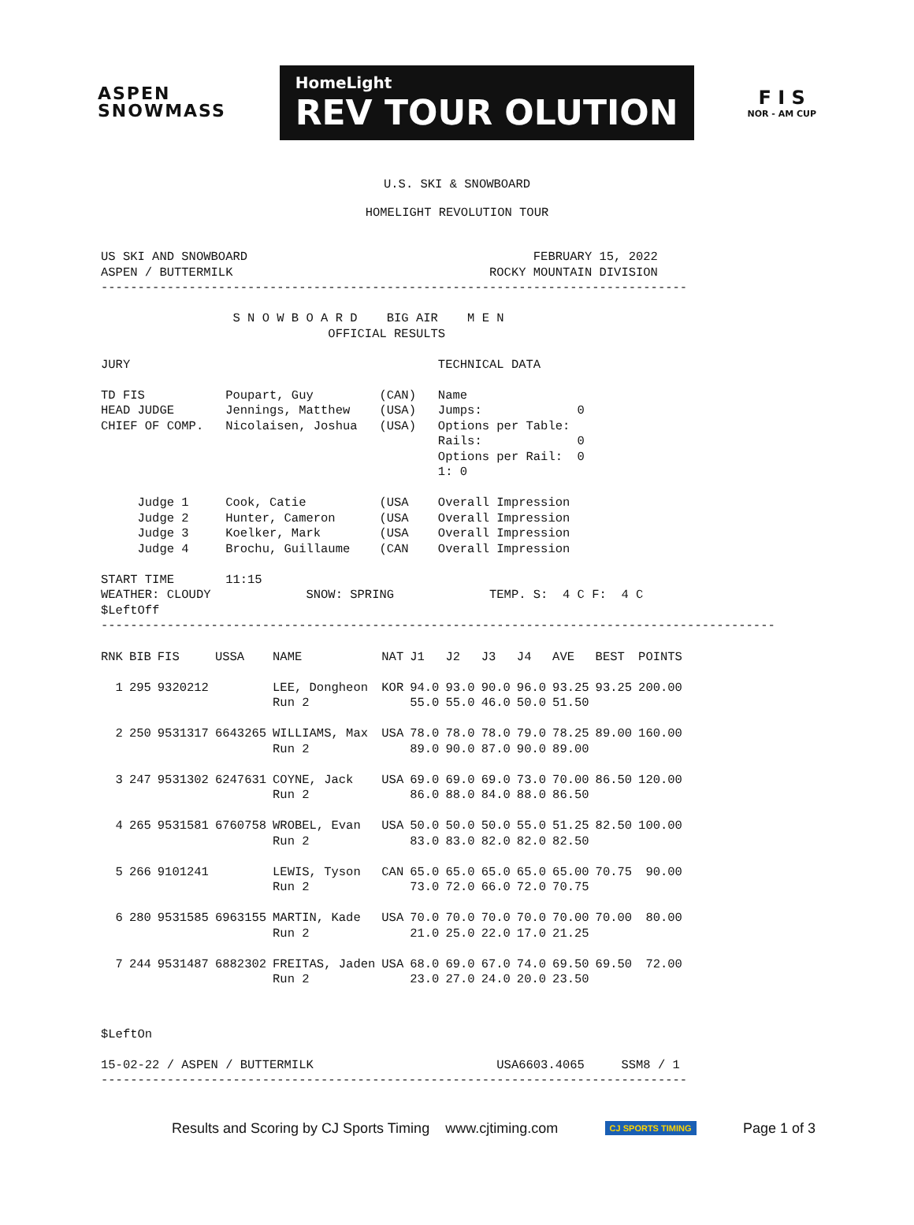ASPEN
SNOWMASS
HomeLight
REV TOUR OLUTION
F I S
NOR - AM CUP
U.S. SKI & SNOWBOARD
HOMELIGHT REVOLUTION TOUR
US SKI AND SNOWBOARD                                       FEBRUARY 15, 2022
ASPEN / BUTTERMILK                                   ROCKY MOUNTAIN DIVISION
--------------------------------------------------------------------------------

                  S N O W B O A R D    BIG AIR    M E N
                               OFFICIAL RESULTS

JURY                                          TECHNICAL DATA

TD FIS           Poupart, Guy         (CAN)   Name
HEAD JUDGE       Jennings, Matthew    (USA)   Jumps:             0
CHIEF OF COMP.   Nicolaisen, Joshua   (USA)   Options per Table:
                                              Rails:             0
                                              Options per Rail:  0
                                              1: 0

     Judge 1     Cook, Catie          (USA    Overall Impression
     Judge 2     Hunter, Cameron      (USA    Overall Impression
     Judge 3     Koelker, Mark        (USA    Overall Impression
     Judge 4     Brochu, Guillaume    (CAN    Overall Impression

START TIME       11:15
WEATHER: CLOUDY             SNOW: SPRING             TEMP. S:  4 C F:  4 C
$LeftOff
--------------------------------------------------------------------------------------------
| RNK | BIB | FIS | USSA | NAME | NAT | J1 | J2 | J3 | J4 | AVE | BEST | POINTS |
| --- | --- | --- | --- | --- | --- | --- | --- | --- | --- | --- | --- | --- |
| 1 | 295 | 9320212 | | LEE, Dongheon | KOR | 94.0 | 93.0 | 90.0 | 96.0 | 93.25 | 93.25 | 200.00 |
| | | | | Run 2 | | 55.0 | 55.0 | 46.0 | 50.0 | 51.50 | | |
| 2 | 250 | 9531317 | 6643265 | WILLIAMS, Max | USA | 78.0 | 78.0 | 78.0 | 79.0 | 78.25 | 89.00 | 160.00 |
| | | | | Run 2 | | 89.0 | 90.0 | 87.0 | 90.0 | 89.00 | | |
| 3 | 247 | 9531302 | 6247631 | COYNE, Jack | USA | 69.0 | 69.0 | 69.0 | 73.0 | 70.00 | 86.50 | 120.00 |
| | | | | Run 2 | | 86.0 | 88.0 | 84.0 | 88.0 | 86.50 | | |
| 4 | 265 | 9531581 | 6760758 | WROBEL, Evan | USA | 50.0 | 50.0 | 50.0 | 55.0 | 51.25 | 82.50 | 100.00 |
| | | | | Run 2 | | 83.0 | 83.0 | 82.0 | 82.0 | 82.50 | | |
| 5 | 266 | 9101241 | | LEWIS, Tyson | CAN | 65.0 | 65.0 | 65.0 | 65.0 | 65.00 | 70.75 | 90.00 |
| | | | | Run 2 | | 73.0 | 72.0 | 66.0 | 72.0 | 70.75 | | |
| 6 | 280 | 9531585 | 6963155 | MARTIN, Kade | USA | 70.0 | 70.0 | 70.0 | 70.0 | 70.00 | 70.00 | 80.00 |
| | | | | Run 2 | | 21.0 | 25.0 | 22.0 | 17.0 | 21.25 | | |
| 7 | 244 | 9531487 | 6882302 | FREITAS, Jaden | USA | 68.0 | 69.0 | 67.0 | 74.0 | 69.50 | 69.50 | 72.00 |
| | | | | Run 2 | | 23.0 | 27.0 | 24.0 | 20.0 | 23.50 | | |
$LeftOn

15-02-22 / ASPEN / BUTTERMILK                         USA6603.4065     SSM8 / 1
--------------------------------------------------------------------------------
Results and Scoring by CJ Sports Timing www.cjtiming.com CJ SPORTS TIMING Page 1 of 3